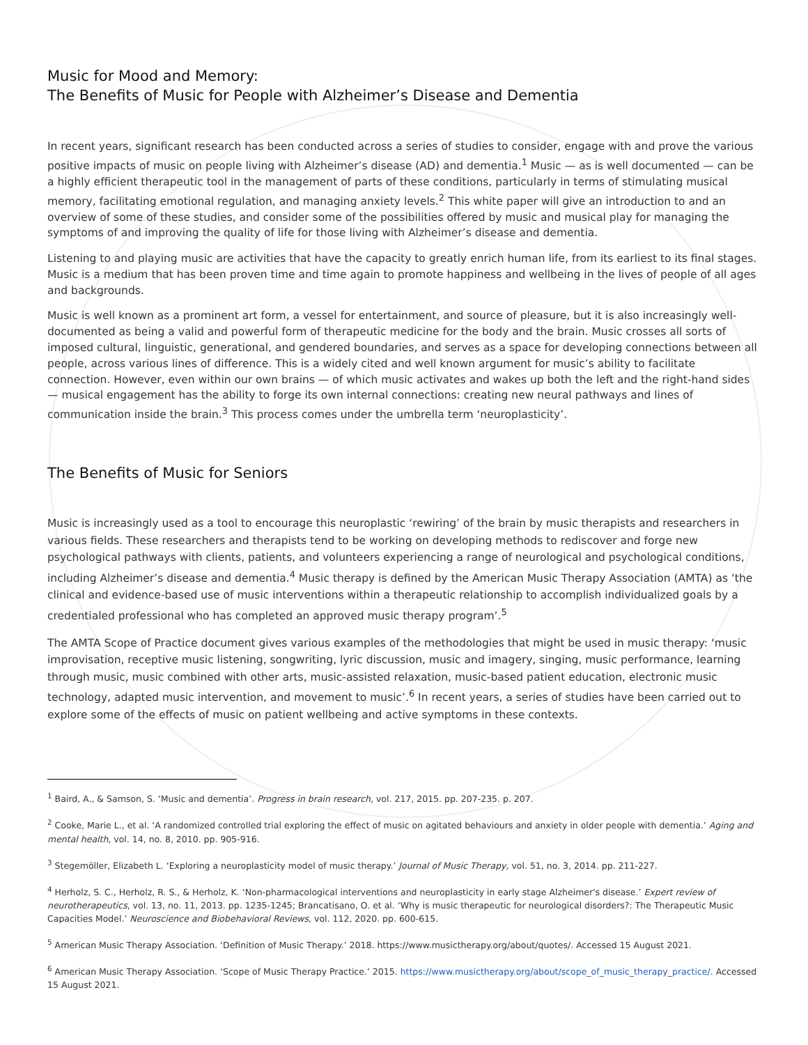Music for Mood and Memory:
The Benefits of Music for People with Alzheimer’s Disease and Dementia
In recent years, significant research has been conducted across a series of studies to consider, engage with and prove the various positive impacts of music on people living with Alzheimer’s disease (AD) and dementia.<sup>1</sup> Music — as is well documented — can be a highly efficient therapeutic tool in the management of parts of these conditions, particularly in terms of stimulating musical memory, facilitating emotional regulation, and managing anxiety levels.<sup>2</sup> This white paper will give an introduction to and an overview of some of these studies, and consider some of the possibilities offered by music and musical play for managing the symptoms of and improving the quality of life for those living with Alzheimer’s disease and dementia.
Listening to and playing music are activities that have the capacity to greatly enrich human life, from its earliest to its final stages. Music is a medium that has been proven time and time again to promote happiness and wellbeing in the lives of people of all ages and backgrounds.
Music is well known as a prominent art form, a vessel for entertainment, and source of pleasure, but it is also increasingly well-documented as being a valid and powerful form of therapeutic medicine for the body and the brain. Music crosses all sorts of imposed cultural, linguistic, generational, and gendered boundaries, and serves as a space for developing connections between all people, across various lines of difference. This is a widely cited and well known argument for music’s ability to facilitate connection. However, even within our own brains — of which music activates and wakes up both the left and the right-hand sides — musical engagement has the ability to forge its own internal connections: creating new neural pathways and lines of communication inside the brain.<sup>3</sup> This process comes under the umbrella term ‘neuroplasticity’.
The Benefits of Music for Seniors
Music is increasingly used as a tool to encourage this neuroplastic ‘rewiring’ of the brain by music therapists and researchers in various fields. These researchers and therapists tend to be working on developing methods to rediscover and forge new psychological pathways with clients, patients, and volunteers experiencing a range of neurological and psychological conditions, including Alzheimer’s disease and dementia.<sup>4</sup> Music therapy is defined by the American Music Therapy Association (AMTA) as ‘the clinical and evidence-based use of music interventions within a therapeutic relationship to accomplish individualized goals by a credentialed professional who has completed an approved music therapy program’.<sup>5</sup>
The AMTA Scope of Practice document gives various examples of the methodologies that might be used in music therapy: ‘music improvisation, receptive music listening, songwriting, lyric discussion, music and imagery, singing, music performance, learning through music, music combined with other arts, music-assisted relaxation, music-based patient education, electronic music technology, adapted music intervention, and movement to music’.<sup>6</sup> In recent years, a series of studies have been carried out to explore some of the effects of music on patient wellbeing and active symptoms in these contexts.
<sup>1</sup> Baird, A., & Samson, S. ‘Music and dementia’. Progress in brain research, vol. 217, 2015. pp. 207-235. p. 207.
<sup>2</sup> Cooke, Marie L., et al. ‘A randomized controlled trial exploring the effect of music on agitated behaviours and anxiety in older people with dementia.’ Aging and mental health, vol. 14, no. 8, 2010. pp. 905-916.
<sup>3</sup> Stegemöller, Elizabeth L. ‘Exploring a neuroplasticity model of music therapy.’ Journal of Music Therapy, vol. 51, no. 3, 2014. pp. 211-227.
<sup>4</sup> Herholz, S. C., Herholz, R. S., & Herholz, K. ‘Non-pharmacological interventions and neuroplasticity in early stage Alzheimer's disease.’ Expert review of neurotherapeutics, vol. 13, no. 11, 2013. pp. 1235-1245; Brancatisano, O. et al. ‘Why is music therapeutic for neurological disorders?: The Therapeutic Music Capacities Model.’ Neuroscience and Biobehavioral Reviews, vol. 112, 2020. pp. 600-615.
<sup>5</sup> American Music Therapy Association. ‘Definition of Music Therapy.’ 2018. https://www.musictherapy.org/about/quotes/. Accessed 15 August 2021.
<sup>6</sup> American Music Therapy Association. ‘Scope of Music Therapy Practice.’ 2015. https://www.musictherapy.org/about/scope_of_music_therapy_practice/. Accessed 15 August 2021.